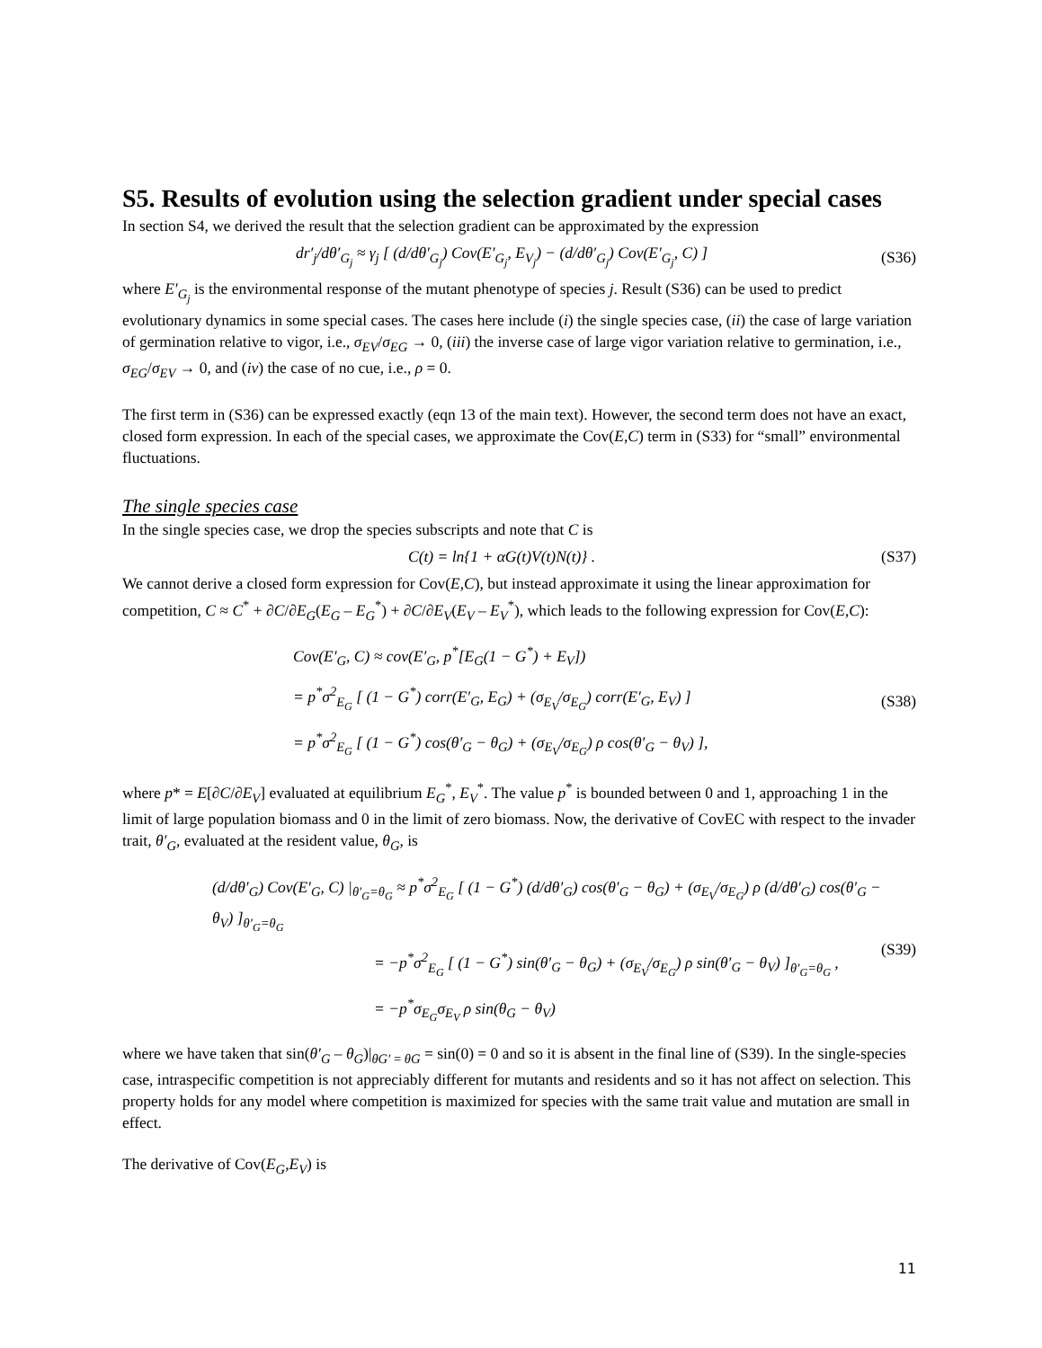S5. Results of evolution using the selection gradient under special cases
In section S4, we derived the result that the selection gradient can be approximated by the expression
dr′<sub>j</sub>/dθ′<sub>G<sub>j</sub></sub> ≈ γ<sub>j</sub> [ (d/dθ′<sub>G<sub>j</sub></sub>) Cov(E′<sub>G<sub>j</sub></sub>, E<sub>V<sub>j</sub></sub>) − (d/dθ′<sub>G<sub>j</sub></sub>) Cov(E′<sub>G<sub>j</sub></sub>, C) ] (S36)
where E′<sub>G<sub>j</sub></sub> is the environmental response of the mutant phenotype of species j. Result (S36) can be used to predict evolutionary dynamics in some special cases. The cases here include (i) the single species case, (ii) the case of large variation of germination relative to vigor, i.e., σ<sub>EV</sub>/σ<sub>EG</sub> → 0, (iii) the inverse case of large vigor variation relative to germination, i.e., σ<sub>EG</sub>/σ<sub>EV</sub> → 0, and (iv) the case of no cue, i.e., ρ = 0.
The first term in (S36) can be expressed exactly (eqn 13 of the main text). However, the second term does not have an exact, closed form expression. In each of the special cases, we approximate the Cov(E,C) term in (S33) for “small” environmental fluctuations.
The single species case
In the single species case, we drop the species subscripts and note that C is
C(t) = ln{1 + αG(t)V(t)N(t)} . (S37)
We cannot derive a closed form expression for Cov(E,C), but instead approximate it using the linear approximation for competition, C ≈ C<sup>*</sup> + ∂C/∂E<sub>G</sub>(E<sub>G</sub> – E<sub>G</sub><sup>*</sup>) + ∂C/∂E<sub>V</sub>(E<sub>V</sub> – E<sub>V</sub><sup>*</sup>), which leads to the following expression for Cov(E,C):
Cov(E′<sub>G</sub>, C) ≈ cov(E′<sub>G</sub>, p<sup>*</sup>[E<sub>G</sub>(1 − G<sup>*</sup>) + E<sub>V</sub>])
= p<sup>*</sup>σ<sup>2</sup><sub>E<sub>G</sub></sub> [ (1 − G<sup>*</sup>) corr(E′<sub>G</sub>, E<sub>G</sub>) + (σ<sub>E<sub>V</sub></sub>/σ<sub>E<sub>G</sub></sub>) corr(E′<sub>G</sub>, E<sub>V</sub>) ]
= p<sup>*</sup>σ<sup>2</sup><sub>E<sub>G</sub></sub> [ (1 − G<sup>*</sup>) cos(θ′<sub>G</sub> − θ<sub>G</sub>) + (σ<sub>E<sub>V</sub></sub>/σ<sub>E<sub>G</sub></sub>) ρ cos(θ′<sub>G</sub> − θ<sub>V</sub>) ],
(S38)
where p* = E[∂C/∂E<sub>V</sub>] evaluated at equilibrium E<sub>G</sub><sup>*</sup>, E<sub>V</sub><sup>*</sup>. The value p<sup>*</sup> is bounded between 0 and 1, approaching 1 in the limit of large population biomass and 0 in the limit of zero biomass. Now, the derivative of CovEC with respect to the invader trait, θ′<sub>G</sub>, evaluated at the resident value, θ<sub>G</sub>, is
(d/dθ′<sub>G</sub>) Cov(E′<sub>G</sub>, C) |<sub>θ′<sub>G</sub>=θ<sub>G</sub></sub> ≈ p<sup>*</sup>σ<sup>2</sup><sub>E<sub>G</sub></sub> [ (1 − G<sup>*</sup>) (d/dθ′<sub>G</sub>) cos(θ′<sub>G</sub> − θ<sub>G</sub>) + (σ<sub>E<sub>V</sub></sub>/σ<sub>E<sub>G</sub></sub>) ρ (d/dθ′<sub>G</sub>) cos(θ′<sub>G</sub> − θ<sub>V</sub>) ]<sub>θ′<sub>G</sub>=θ<sub>G</sub></sub>
= −p<sup>*</sup>σ<sup>2</sup><sub>E<sub>G</sub></sub> [ (1 − G<sup>*</sup>) sin(θ′<sub>G</sub> − θ<sub>G</sub>) + (σ<sub>E<sub>V</sub></sub>/σ<sub>E<sub>G</sub></sub>) ρ sin(θ′<sub>G</sub> − θ<sub>V</sub>) ]<sub>θ′<sub>G</sub>=θ<sub>G</sub></sub> ,
= −p<sup>*</sup>σ<sub>E<sub>G</sub></sub>σ<sub>E<sub>V</sub></sub> ρ sin(θ<sub>G</sub> − θ<sub>V</sub>)
(S39)
where we have taken that sin(θ′<sub>G</sub> – θ<sub>G</sub>)|<sub>θG′ = θG</sub> = sin(0) = 0 and so it is absent in the final line of (S39). In the single-species case, intraspecific competition is not appreciably different for mutants and residents and so it has not affect on selection. This property holds for any model where competition is maximized for species with the same trait value and mutation are small in effect.
The derivative of Cov(E<sub>G</sub>,E<sub>V</sub>) is
11